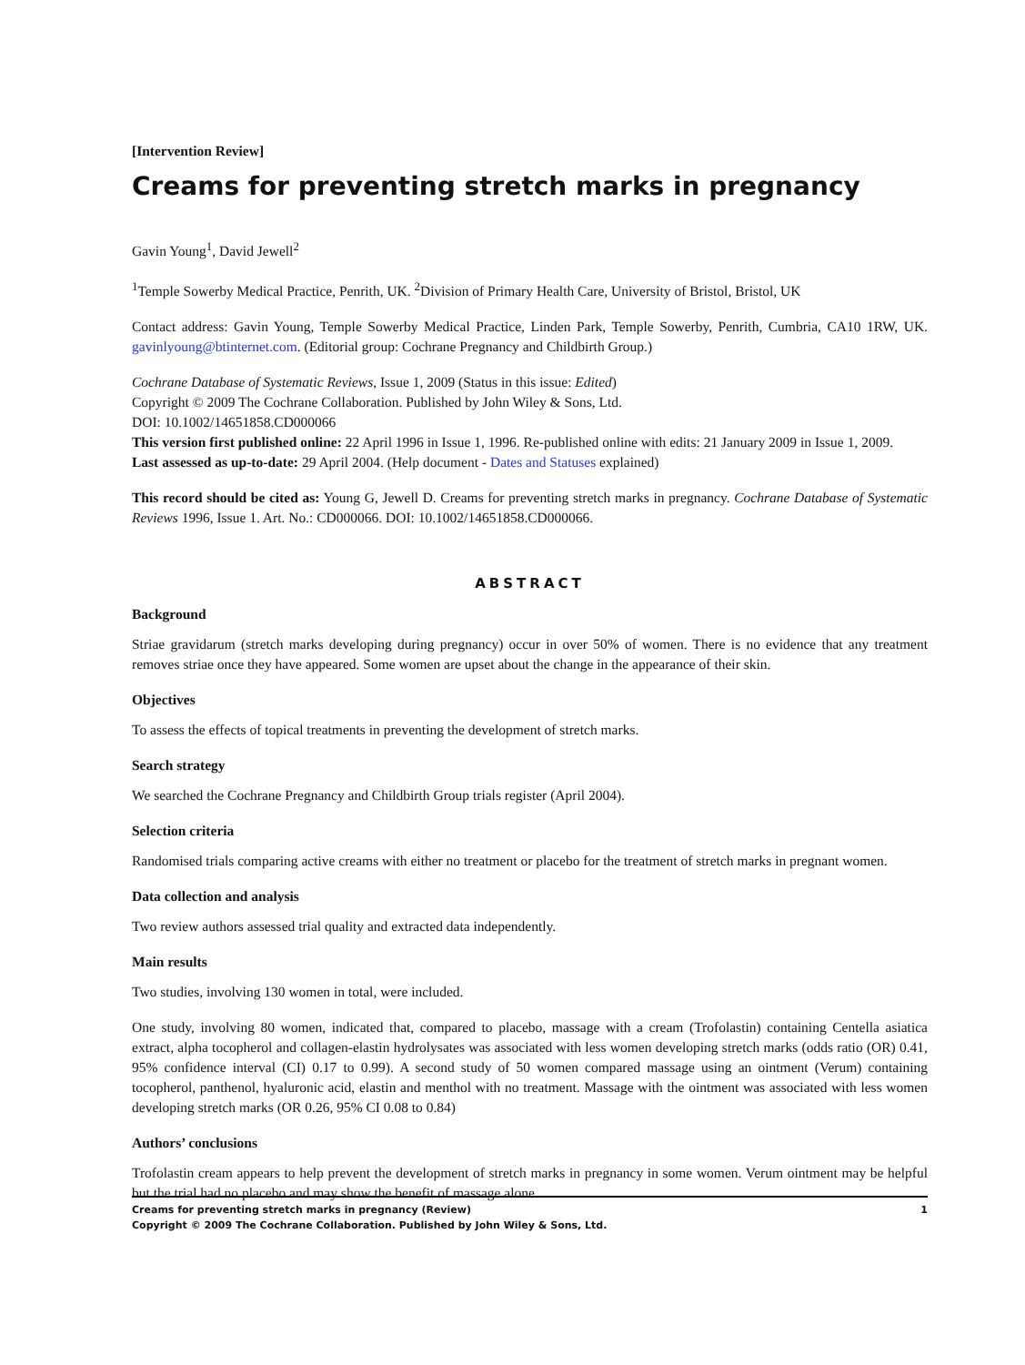[Intervention Review]
Creams for preventing stretch marks in pregnancy
Gavin Young<sup>1</sup>, David Jewell<sup>2</sup>
<sup>1</sup> Temple Sowerby Medical Practice, Penrith, UK. <sup>2</sup>Division of Primary Health Care, University of Bristol, Bristol, UK
Contact address: Gavin Young, Temple Sowerby Medical Practice, Linden Park, Temple Sowerby, Penrith, Cumbria, CA10 1RW, UK. gavinlyoung@btinternet.com. (Editorial group: Cochrane Pregnancy and Childbirth Group.)
Cochrane Database of Systematic Reviews, Issue 1, 2009 (Status in this issue: Edited)
Copyright © 2009 The Cochrane Collaboration. Published by John Wiley & Sons, Ltd.
DOI: 10.1002/14651858.CD000066
This version first published online: 22 April 1996 in Issue 1, 1996. Re-published online with edits: 21 January 2009 in Issue 1, 2009.
Last assessed as up-to-date: 29 April 2004. (Help document - Dates and Statuses explained)
This record should be cited as: Young G, Jewell D. Creams for preventing stretch marks in pregnancy. Cochrane Database of Systematic Reviews 1996, Issue 1. Art. No.: CD000066. DOI: 10.1002/14651858.CD000066.
ABSTRACT
Background
Striae gravidarum (stretch marks developing during pregnancy) occur in over 50% of women. There is no evidence that any treatment removes striae once they have appeared. Some women are upset about the change in the appearance of their skin.
Objectives
To assess the effects of topical treatments in preventing the development of stretch marks.
Search strategy
We searched the Cochrane Pregnancy and Childbirth Group trials register (April 2004).
Selection criteria
Randomised trials comparing active creams with either no treatment or placebo for the treatment of stretch marks in pregnant women.
Data collection and analysis
Two review authors assessed trial quality and extracted data independently.
Main results
Two studies, involving 130 women in total, were included.
One study, involving 80 women, indicated that, compared to placebo, massage with a cream (Trofolastin) containing Centella asiatica extract, alpha tocopherol and collagen-elastin hydrolysates was associated with less women developing stretch marks (odds ratio (OR) 0.41, 95% confidence interval (CI) 0.17 to 0.99). A second study of 50 women compared massage using an ointment (Verum) containing tocopherol, panthenol, hyaluronic acid, elastin and menthol with no treatment. Massage with the ointment was associated with less women developing stretch marks (OR 0.26, 95% CI 0.08 to 0.84)
Authors’ conclusions
Trofolastin cream appears to help prevent the development of stretch marks in pregnancy in some women. Verum ointment may be helpful but the trial had no placebo and may show the benefit of massage alone.
1 Creams for preventing stretch marks in pregnancy (Review)
Copyright © 2009 The Cochrane Collaboration. Published by John Wiley & Sons, Ltd.